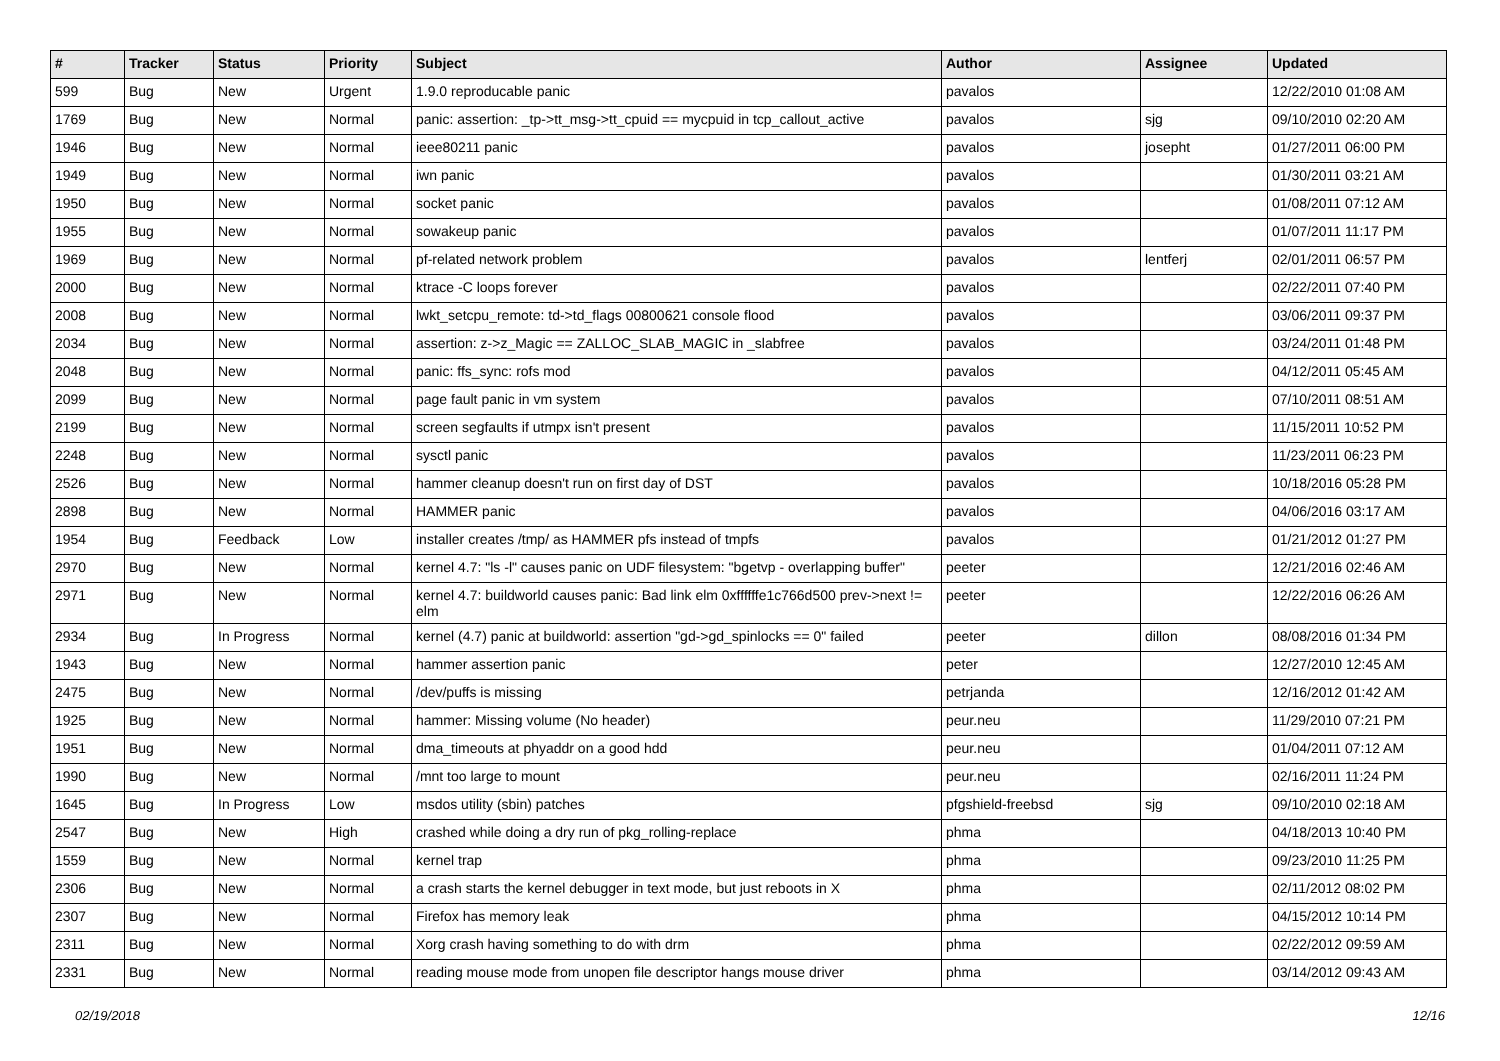| # | Tracker | Status | Priority | Subject | Author | Assignee | Updated |
| --- | --- | --- | --- | --- | --- | --- | --- |
| 599 | Bug | New | Urgent | 1.9.0 reproducable panic | pavalos | | 12/22/2010 01:08 AM |
| 1769 | Bug | New | Normal | panic: assertion: _tp->tt_msg->tt_cpuid == mycpuid in tcp_callout_active | pavalos | sjg | 09/10/2010 02:20 AM |
| 1946 | Bug | New | Normal | ieee80211 panic | pavalos | josepht | 01/27/2011 06:00 PM |
| 1949 | Bug | New | Normal | iwn panic | pavalos | | 01/30/2011 03:21 AM |
| 1950 | Bug | New | Normal | socket panic | pavalos | | 01/08/2011 07:12 AM |
| 1955 | Bug | New | Normal | sowakeup panic | pavalos | | 01/07/2011 11:17 PM |
| 1969 | Bug | New | Normal | pf-related network problem | pavalos | lentferj | 02/01/2011 06:57 PM |
| 2000 | Bug | New | Normal | ktrace -C loops forever | pavalos | | 02/22/2011 07:40 PM |
| 2008 | Bug | New | Normal | lwkt_setcpu_remote: td->td_flags 00800621 console flood | pavalos | | 03/06/2011 09:37 PM |
| 2034 | Bug | New | Normal | assertion: z->z_Magic == ZALLOC_SLAB_MAGIC in _slabfree | pavalos | | 03/24/2011 01:48 PM |
| 2048 | Bug | New | Normal | panic: ffs_sync: rofs mod | pavalos | | 04/12/2011 05:45 AM |
| 2099 | Bug | New | Normal | page fault panic in vm system | pavalos | | 07/10/2011 08:51 AM |
| 2199 | Bug | New | Normal | screen segfaults if utmpx isn't present | pavalos | | 11/15/2011 10:52 PM |
| 2248 | Bug | New | Normal | sysctl panic | pavalos | | 11/23/2011 06:23 PM |
| 2526 | Bug | New | Normal | hammer cleanup doesn't run on first day of DST | pavalos | | 10/18/2016 05:28 PM |
| 2898 | Bug | New | Normal | HAMMER panic | pavalos | | 04/06/2016 03:17 AM |
| 1954 | Bug | Feedback | Low | installer creates /tmp/ as HAMMER pfs instead of tmpfs | pavalos | | 01/21/2012 01:27 PM |
| 2970 | Bug | New | Normal | kernel 4.7: "ls -l" causes panic on UDF filesystem: "bgetvp - overlapping buffer" | peeter | | 12/21/2016 02:46 AM |
| 2971 | Bug | New | Normal | kernel 4.7: buildworld causes panic: Bad link elm 0xffffffe1c766d500 prev->next != elm | peeter | | 12/22/2016 06:26 AM |
| 2934 | Bug | In Progress | Normal | kernel (4.7) panic at buildworld: assertion "gd->gd_spinlocks == 0" failed | peeter | dillon | 08/08/2016 01:34 PM |
| 1943 | Bug | New | Normal | hammer assertion panic | peter | | 12/27/2010 12:45 AM |
| 2475 | Bug | New | Normal | /dev/puffs is missing | petrjanda | | 12/16/2012 01:42 AM |
| 1925 | Bug | New | Normal | hammer: Missing volume (No header) | peur.neu | | 11/29/2010 07:21 PM |
| 1951 | Bug | New | Normal | dma_timeouts at phyaddr on a good hdd | peur.neu | | 01/04/2011 07:12 AM |
| 1990 | Bug | New | Normal | /mnt too large to mount | peur.neu | | 02/16/2011 11:24 PM |
| 1645 | Bug | In Progress | Low | msdos utility (sbin) patches | pfgshield-freebsd | sjg | 09/10/2010 02:18 AM |
| 2547 | Bug | New | High | crashed while doing a dry run of pkg_rolling-replace | phma | | 04/18/2013 10:40 PM |
| 1559 | Bug | New | Normal | kernel trap | phma | | 09/23/2010 11:25 PM |
| 2306 | Bug | New | Normal | a crash starts the kernel debugger in text mode, but just reboots in X | phma | | 02/11/2012 08:02 PM |
| 2307 | Bug | New | Normal | Firefox has memory leak | phma | | 04/15/2012 10:14 PM |
| 2311 | Bug | New | Normal | Xorg crash having something to do with drm | phma | | 02/22/2012 09:59 AM |
| 2331 | Bug | New | Normal | reading mouse mode from unopen file descriptor hangs mouse driver | phma | | 03/14/2012 09:43 AM |
02/19/2018 12/16